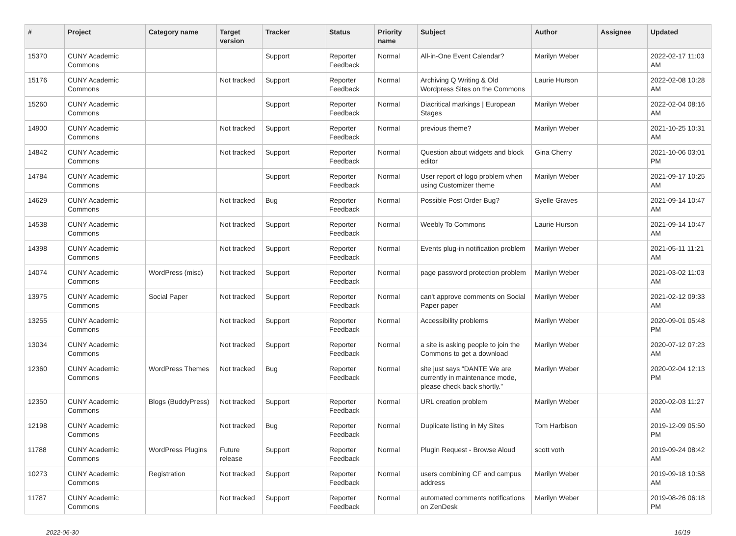| # | Project | Category name | Target version | Tracker | Status | Priority name | Subject | Author | Assignee | Updated |
| --- | --- | --- | --- | --- | --- | --- | --- | --- | --- | --- |
| 15370 | CUNY Academic Commons | | | Support | Reporter Feedback | Normal | All-in-One Event Calendar? | Marilyn Weber | | 2022-02-17 11:03 AM |
| 15176 | CUNY Academic Commons | | Not tracked | Support | Reporter Feedback | Normal | Archiving Q Writing & Old Wordpress Sites on the Commons | Laurie Hurson | | 2022-02-08 10:28 AM |
| 15260 | CUNY Academic Commons | | | Support | Reporter Feedback | Normal | Diacritical markings / European Stages | Marilyn Weber | | 2022-02-04 08:16 AM |
| 14900 | CUNY Academic Commons | | Not tracked | Support | Reporter Feedback | Normal | previous theme? | Marilyn Weber | | 2021-10-25 10:31 AM |
| 14842 | CUNY Academic Commons | | Not tracked | Support | Reporter Feedback | Normal | Question about widgets and block editor | Gina Cherry | | 2021-10-06 03:01 PM |
| 14784 | CUNY Academic Commons | | | Support | Reporter Feedback | Normal | User report of logo problem when using Customizer theme | Marilyn Weber | | 2021-09-17 10:25 AM |
| 14629 | CUNY Academic Commons | | Not tracked | Bug | Reporter Feedback | Normal | Possible Post Order Bug? | Syelle Graves | | 2021-09-14 10:47 AM |
| 14538 | CUNY Academic Commons | | Not tracked | Support | Reporter Feedback | Normal | Weebly To Commons | Laurie Hurson | | 2021-09-14 10:47 AM |
| 14398 | CUNY Academic Commons | | Not tracked | Support | Reporter Feedback | Normal | Events plug-in notification problem | Marilyn Weber | | 2021-05-11 11:21 AM |
| 14074 | CUNY Academic Commons | WordPress (misc) | Not tracked | Support | Reporter Feedback | Normal | page password protection problem | Marilyn Weber | | 2021-03-02 11:03 AM |
| 13975 | CUNY Academic Commons | Social Paper | Not tracked | Support | Reporter Feedback | Normal | can't approve comments on Social Paper paper | Marilyn Weber | | 2021-02-12 09:33 AM |
| 13255 | CUNY Academic Commons | | Not tracked | Support | Reporter Feedback | Normal | Accessibility problems | Marilyn Weber | | 2020-09-01 05:48 PM |
| 13034 | CUNY Academic Commons | | Not tracked | Support | Reporter Feedback | Normal | a site is asking people to join the Commons to get a download | Marilyn Weber | | 2020-07-12 07:23 AM |
| 12360 | CUNY Academic Commons | WordPress Themes | Not tracked | Bug | Reporter Feedback | Normal | site just says “DANTE We are currently in maintenance mode, please check back shortly.” | Marilyn Weber | | 2020-02-04 12:13 PM |
| 12350 | CUNY Academic Commons | Blogs (BuddyPress) | Not tracked | Support | Reporter Feedback | Normal | URL creation problem | Marilyn Weber | | 2020-02-03 11:27 AM |
| 12198 | CUNY Academic Commons | | Not tracked | Bug | Reporter Feedback | Normal | Duplicate listing in My Sites | Tom Harbison | | 2019-12-09 05:50 PM |
| 11788 | CUNY Academic Commons | WordPress Plugins | Future release | Support | Reporter Feedback | Normal | Plugin Request - Browse Aloud | scott voth | | 2019-09-24 08:42 AM |
| 10273 | CUNY Academic Commons | Registration | Not tracked | Support | Reporter Feedback | Normal | users combining CF and campus address | Marilyn Weber | | 2019-09-18 10:58 AM |
| 11787 | CUNY Academic Commons | | Not tracked | Support | Reporter Feedback | Normal | automated comments notifications on ZenDesk | Marilyn Weber | | 2019-08-26 06:18 PM |
2022-06-30 16/19